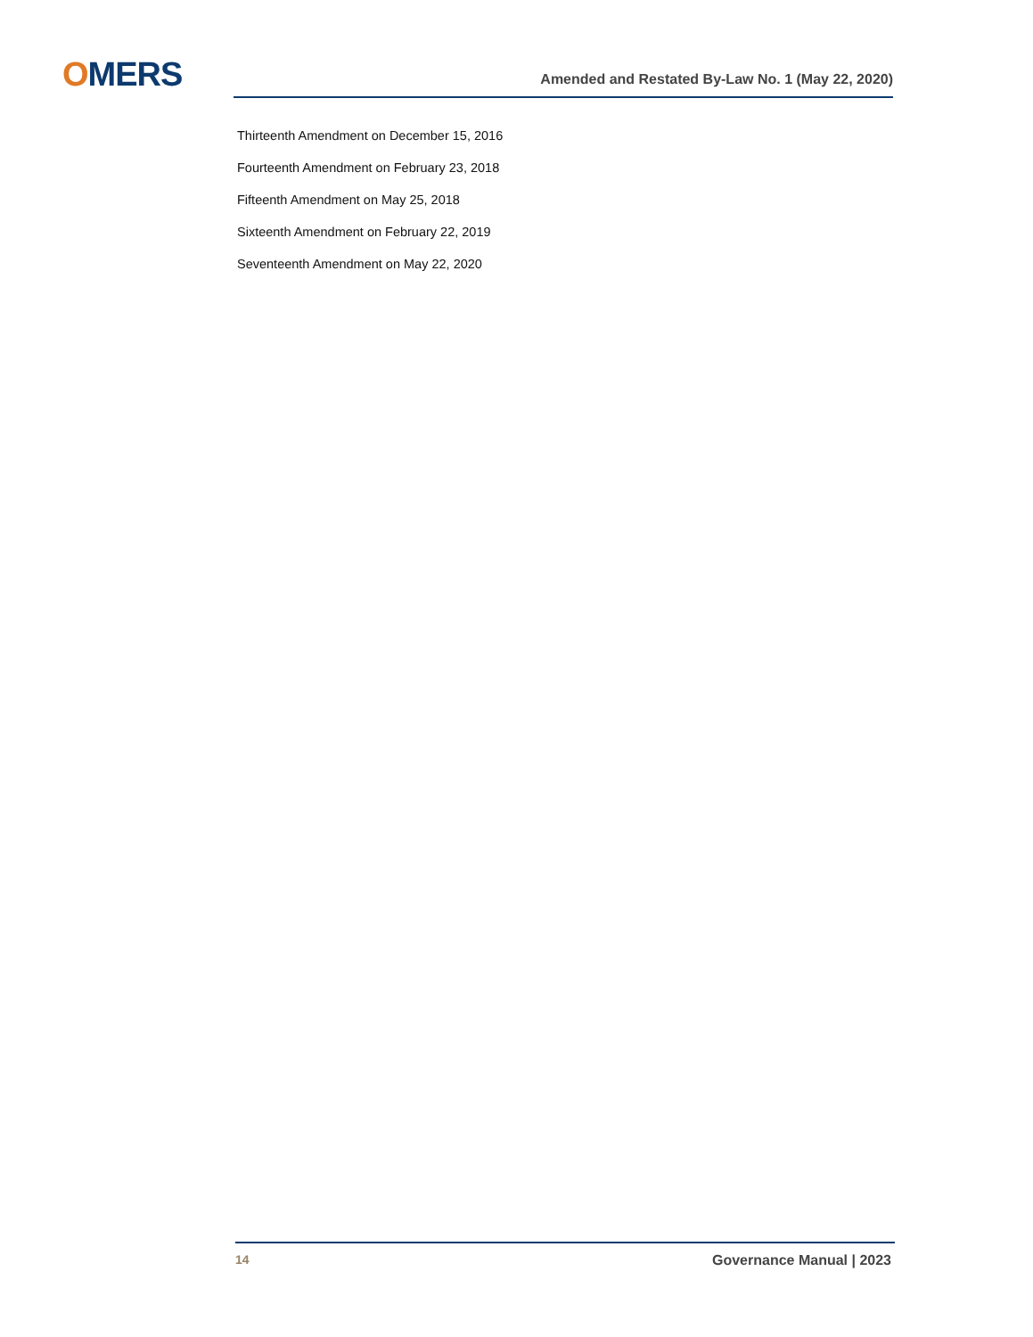OMERS Amended and Restated By-Law No. 1 (May 22, 2020)
Thirteenth Amendment on December 15, 2016
Fourteenth Amendment on February 23, 2018
Fifteenth Amendment on May 25, 2018
Sixteenth Amendment on February 22, 2019
Seventeenth Amendment on May 22, 2020
14 Governance Manual | 2023